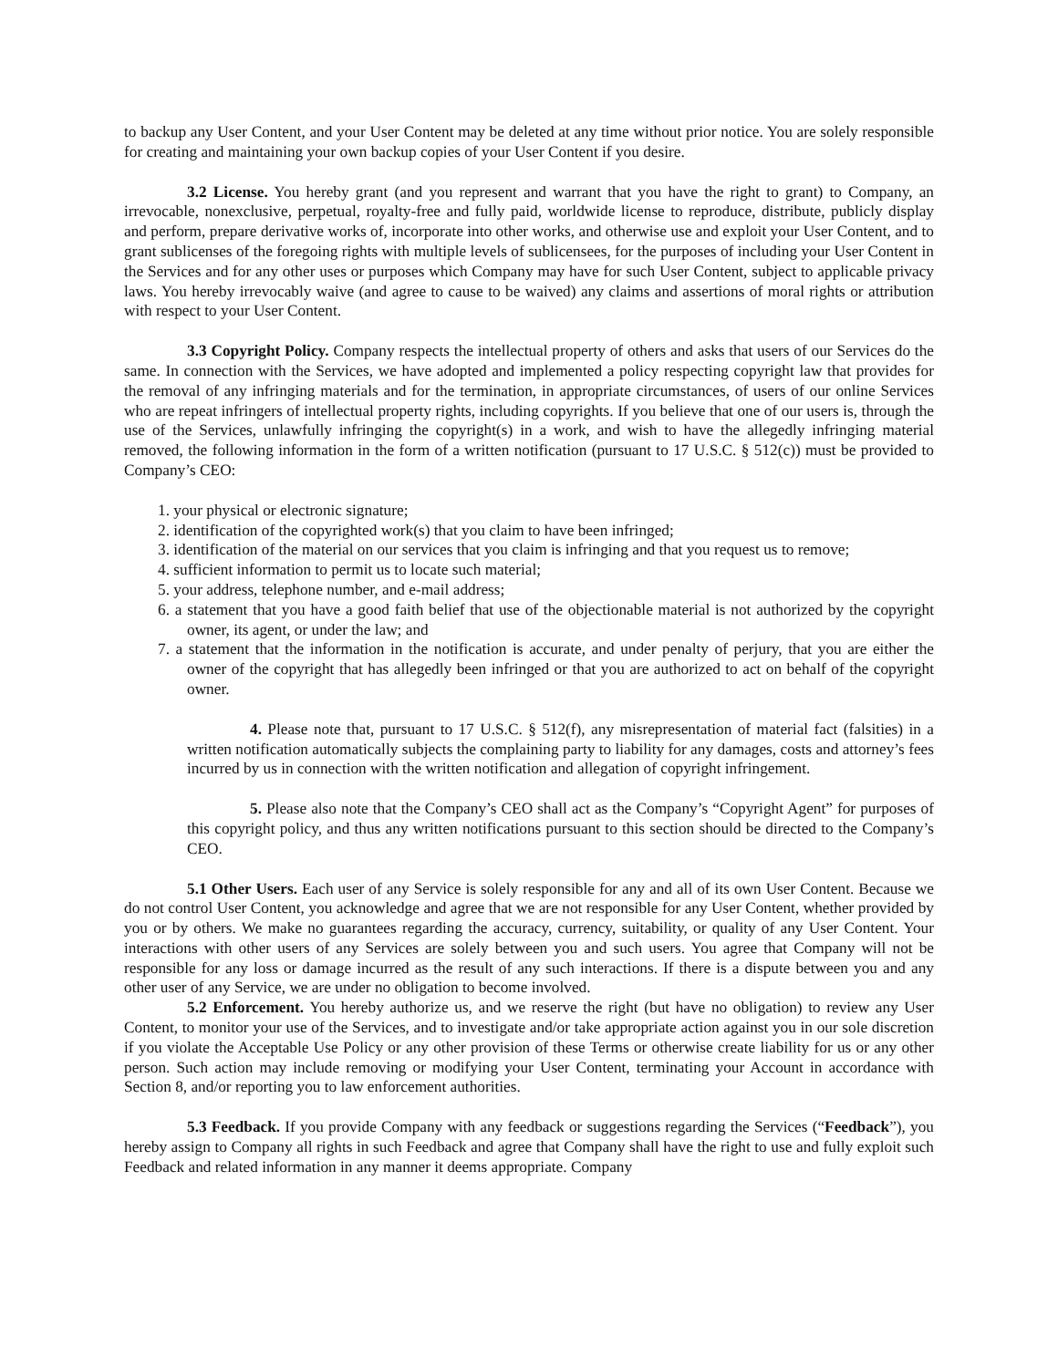to backup any User Content, and your User Content may be deleted at any time without prior notice. You are solely responsible for creating and maintaining your own backup copies of your User Content if you desire.
3.2 License. You hereby grant (and you represent and warrant that you have the right to grant) to Company, an irrevocable, nonexclusive, perpetual, royalty-free and fully paid, worldwide license to reproduce, distribute, publicly display and perform, prepare derivative works of, incorporate into other works, and otherwise use and exploit your User Content, and to grant sublicenses of the foregoing rights with multiple levels of sublicensees, for the purposes of including your User Content in the Services and for any other uses or purposes which Company may have for such User Content, subject to applicable privacy laws. You hereby irrevocably waive (and agree to cause to be waived) any claims and assertions of moral rights or attribution with respect to your User Content.
3.3 Copyright Policy. Company respects the intellectual property of others and asks that users of our Services do the same. In connection with the Services, we have adopted and implemented a policy respecting copyright law that provides for the removal of any infringing materials and for the termination, in appropriate circumstances, of users of our online Services who are repeat infringers of intellectual property rights, including copyrights. If you believe that one of our users is, through the use of the Services, unlawfully infringing the copyright(s) in a work, and wish to have the allegedly infringing material removed, the following information in the form of a written notification (pursuant to 17 U.S.C. § 512(c)) must be provided to Company’s CEO:
1. your physical or electronic signature;
2. identification of the copyrighted work(s) that you claim to have been infringed;
3. identification of the material on our services that you claim is infringing and that you request us to remove;
4. sufficient information to permit us to locate such material;
5. your address, telephone number, and e-mail address;
6. a statement that you have a good faith belief that use of the objectionable material is not authorized by the copyright owner, its agent, or under the law; and
7. a statement that the information in the notification is accurate, and under penalty of perjury, that you are either the owner of the copyright that has allegedly been infringed or that you are authorized to act on behalf of the copyright owner.
4. Please note that, pursuant to 17 U.S.C. § 512(f), any misrepresentation of material fact (falsities) in a written notification automatically subjects the complaining party to liability for any damages, costs and attorney’s fees incurred by us in connection with the written notification and allegation of copyright infringement.
5. Please also note that the Company’s CEO shall act as the Company’s “Copyright Agent” for purposes of this copyright policy, and thus any written notifications pursuant to this section should be directed to the Company’s CEO.
5.1 Other Users. Each user of any Service is solely responsible for any and all of its own User Content. Because we do not control User Content, you acknowledge and agree that we are not responsible for any User Content, whether provided by you or by others. We make no guarantees regarding the accuracy, currency, suitability, or quality of any User Content. Your interactions with other users of any Services are solely between you and such users. You agree that Company will not be responsible for any loss or damage incurred as the result of any such interactions. If there is a dispute between you and any other user of any Service, we are under no obligation to become involved.
5.2 Enforcement. You hereby authorize us, and we reserve the right (but have no obligation) to review any User Content, to monitor your use of the Services, and to investigate and/or take appropriate action against you in our sole discretion if you violate the Acceptable Use Policy or any other provision of these Terms or otherwise create liability for us or any other person. Such action may include removing or modifying your User Content, terminating your Account in accordance with Section 8, and/or reporting you to law enforcement authorities.
5.3 Feedback. If you provide Company with any feedback or suggestions regarding the Services (“Feedback”), you hereby assign to Company all rights in such Feedback and agree that Company shall have the right to use and fully exploit such Feedback and related information in any manner it deems appropriate. Company